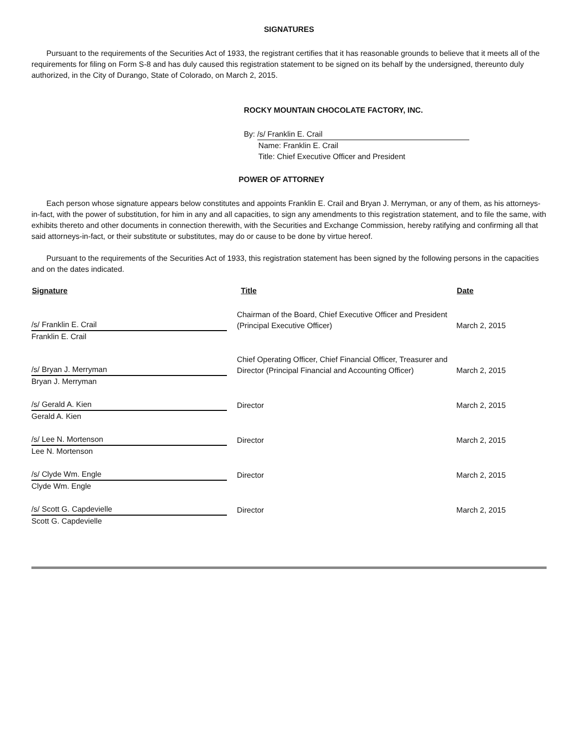SIGNATURES
Pursuant to the requirements of the Securities Act of 1933, the registrant certifies that it has reasonable grounds to believe that it meets all of the requirements for filing on Form S-8 and has duly caused this registration statement to be signed on its behalf by the undersigned, thereunto duly authorized, in the City of Durango, State of Colorado, on March 2, 2015.
ROCKY MOUNTAIN CHOCOLATE FACTORY, INC.
By: /s/ Franklin E. Crail
Name: Franklin E. Crail
Title: Chief Executive Officer and President
POWER OF ATTORNEY
Each person whose signature appears below constitutes and appoints Franklin E. Crail and Bryan J. Merryman, or any of them, as his attorneys-in-fact, with the power of substitution, for him in any and all capacities, to sign any amendments to this registration statement, and to file the same, with exhibits thereto and other documents in connection therewith, with the Securities and Exchange Commission, hereby ratifying and confirming all that said attorneys-in-fact, or their substitute or substitutes, may do or cause to be done by virtue hereof.
Pursuant to the requirements of the Securities Act of 1933, this registration statement has been signed by the following persons in the capacities and on the dates indicated.
| Signature | Title | Date |
| --- | --- | --- |
| /s/ Franklin E. Crail | Chairman of the Board, Chief Executive Officer and President (Principal Executive Officer) | March 2, 2015 |
| Franklin E. Crail | | |
| /s/ Bryan J. Merryman | Chief Operating Officer, Chief Financial Officer, Treasurer and Director (Principal Financial and Accounting Officer) | March 2, 2015 |
| Bryan J. Merryman | | |
| /s/ Gerald A. Kien | Director | March 2, 2015 |
| Gerald A. Kien | | |
| /s/ Lee N. Mortenson | Director | March 2, 2015 |
| Lee N. Mortenson | | |
| /s/ Clyde Wm. Engle | Director | March 2, 2015 |
| Clyde Wm. Engle | | |
| /s/ Scott G. Capdevielle | Director | March 2, 2015 |
| Scott G. Capdevielle | | |